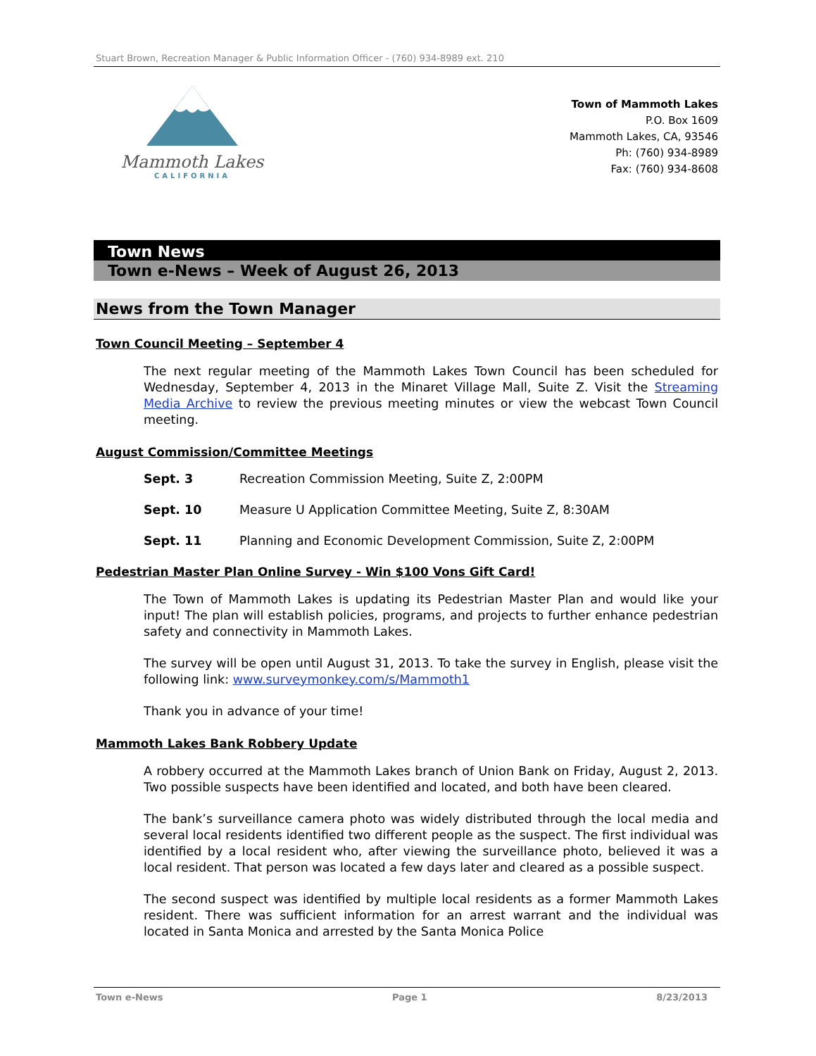Stuart Brown, Recreation Manager & Public Information Officer - (760) 934-8989 ext. 210
Mammoth Lakes
CALIFORNIA
Town of Mammoth Lakes
P.O. Box 1609
Mammoth Lakes, CA, 93546
Ph: (760) 934-8989
Fax: (760) 934-8608
Town News
Town e-News – Week of August 26, 2013
News from the Town Manager
Town Council Meeting – September 4
The next regular meeting of the Mammoth Lakes Town Council has been scheduled for Wednesday, September 4, 2013 in the Minaret Village Mall, Suite Z. Visit the Streaming Media Archive to review the previous meeting minutes or view the webcast Town Council meeting.
August Commission/Committee Meetings
Sept. 3 Recreation Commission Meeting, Suite Z, 2:00PM
Sept. 10 Measure U Application Committee Meeting, Suite Z, 8:30AM
Sept. 11 Planning and Economic Development Commission, Suite Z, 2:00PM
Pedestrian Master Plan Online Survey - Win $100 Vons Gift Card!
The Town of Mammoth Lakes is updating its Pedestrian Master Plan and would like your input! The plan will establish policies, programs, and projects to further enhance pedestrian safety and connectivity in Mammoth Lakes.
The survey will be open until August 31, 2013. To take the survey in English, please visit the following link: www.surveymonkey.com/s/Mammoth1
Thank you in advance of your time!
Mammoth Lakes Bank Robbery Update
A robbery occurred at the Mammoth Lakes branch of Union Bank on Friday, August 2, 2013. Two possible suspects have been identified and located, and both have been cleared.
The bank’s surveillance camera photo was widely distributed through the local media and several local residents identified two different people as the suspect. The first individual was identified by a local resident who, after viewing the surveillance photo, believed it was a local resident. That person was located a few days later and cleared as a possible suspect.
The second suspect was identified by multiple local residents as a former Mammoth Lakes resident. There was sufficient information for an arrest warrant and the individual was located in Santa Monica and arrested by the Santa Monica Police
Town e-News Page 1 8/23/2013